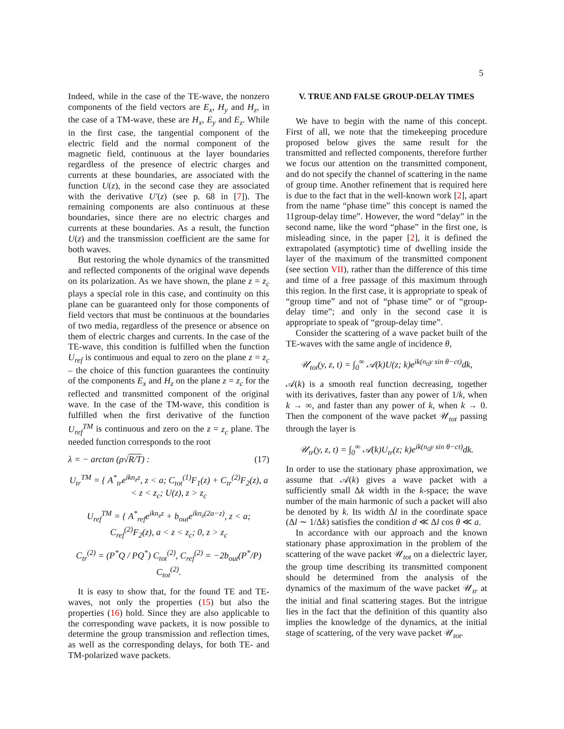5
Indeed, while in the case of the TE-wave, the nonzero components of the field vectors are E<sub>x</sub>, H<sub>y</sub> and H<sub>z</sub>, in the case of a TM-wave, these are H<sub>x</sub>, E<sub>y</sub> and E<sub>z</sub>. While in the first case, the tangential component of the electric field and the normal component of the magnetic field, continuous at the layer boundaries regardless of the presence of electric charges and currents at these boundaries, are associated with the function U(z), in the second case they are associated with the derivative U′(z) (see p. 68 in [7]). The remaining components are also continuous at these boundaries, since there are no electric charges and currents at these boundaries. As a result, the function U(z) and the transmission coefficient are the same for both waves.
But restoring the whole dynamics of the transmitted and reflected components of the original wave depends on its polarization. As we have shown, the plane z = z<sub>c</sub> plays a special role in this case, and continuity on this plane can be guaranteed only for those components of field vectors that must be continuous at the boundaries of two media, regardless of the presence or absence on them of electric charges and currents. In the case of the TE-wave, this condition is fulfilled when the function U<sub>ref</sub> is continuous and equal to zero on the plane z = z<sub>c</sub> – the choice of this function guarantees the continuity of the components E<sub>x</sub> and H<sub>z</sub> on the plane z = z<sub>c</sub> for the reflected and transmitted component of the original wave. In the case of the TM-wave, this condition is fulfilled when the first derivative of the function U<sub>ref</sub><sup>TM</sup> is continuous and zero on the z = z<sub>c</sub> plane. The needed function corresponds to the root
λ = − arctan (ρ√R/T) : (17)
U<sub>tr</sub><sup>TM</sup> = { A<sup>*</sup><sub>tr</sub>e<sup>ikn<sub>z</sub>z</sup>, z < a; C<sub>tot</sub><sup>(1)</sup>F<sub>1</sub>(z) + C<sub>tr</sub><sup>(2)</sup>F<sub>2</sub>(z), a < z < z<sub>c</sub>; U(z), z > z<sub>c</sub>
U<sub>ref</sub><sup>TM</sup> = { A<sup>*</sup><sub>ref</sub>e<sup>ikn<sub>z</sub>z</sup> + b<sub>out</sub>e<sup>ikn<sub>z</sub>(2a−z)</sup>, z < a; C<sub>ref</sub><sup>(2)</sup>F<sub>2</sub>(z), a < z < z<sub>c</sub>; 0, z > z<sub>c</sub>
C<sub>tr</sub><sup>(2)</sup> = (P<sup>*</sup>Q / PQ<sup>*</sup>) C<sub>tot</sub><sup>(2)</sup>, C<sub>ref</sub><sup>(2)</sup> = −2b<sub>out</sub>(P<sup>*</sup>/P) C<sub>tot</sub><sup>(2)</sup>.
It is easy to show that, for the found TE and TE-waves, not only the properties (15) but also the properties (16) hold. Since they are also applicable to the corresponding wave packets, it is now possible to determine the group transmission and reflection times, as well as the corresponding delays, for both TE- and TM-polarized wave packets.
V. TRUE AND FALSE GROUP-DELAY TIMES
We have to begin with the name of this concept. First of all, we note that the timekeeping procedure proposed below gives the same result for the transmitted and reflected components, therefore further we focus our attention on the transmitted component, and do not specify the channel of scattering in the name of group time. Another refinement that is required here is due to the fact that in the well-known work [2], apart from the name “phase time” this concept is named the 11group-delay time”. However, the word “delay” in the second name, like the word “phase” in the first one, is misleading since, in the paper [2], it is defined the extrapolated (asymptotic) time of dwelling inside the layer of the maximum of the transmitted component (see section VII), rather than the difference of this time and time of a free passage of this maximum through this region. In the first case, it is appropriate to speak of “group time” and not of “phase time” or of “group-delay time”; and only in the second case it is appropriate to speak of “group-delay time”.
Consider the scattering of a wave packet built of the TE-waves with the same angle of incidence θ,
𝒰<sub>tot</sub>(y, z, t) = ∫<sub>0</sub><sup>∞</sup> 𝒜(k)U(z; k)e<sup>ik(n<sub>0</sub>y sin θ−ct)</sup>dk,
𝒜(k) is a smooth real function decreasing, together with its derivatives, faster than any power of 1/k, when k → ∞, and faster than any power of k, when k → 0. Then the component of the wave packet 𝒰<sub>tot</sub> passing through the layer is
𝒰<sub>tr</sub>(y, z, t) = ∫<sub>0</sub><sup>∞</sup> 𝒜(k)U<sub>tr</sub>(z; k)e<sup>ik(n<sub>0</sub>y sin θ−ct)</sup>dk.
In order to use the stationary phase approximation, we assume that 𝒜(k) gives a wave packet with a sufficiently small Δk width in the k-space; the wave number of the main harmonic of such a packet will also be denoted by k. Its width Δl in the coordinate space (Δl ∼ 1/Δk) satisfies the condition d ≪ Δl cos θ ≪ a.
In accordance with our approach and the known stationary phase approximation in the problem of the scattering of the wave packet 𝒰<sub>tot</sub> on a dielectric layer, the group time describing its transmitted component should be determined from the analysis of the dynamics of the maximum of the wave packet 𝒰<sub>tr</sub> at the initial and final scattering stages. But the intrigue lies in the fact that the definition of this quantity also implies the knowledge of the dynamics, at the initial stage of scattering, of the very wave packet 𝒰<sub>tot</sub>.